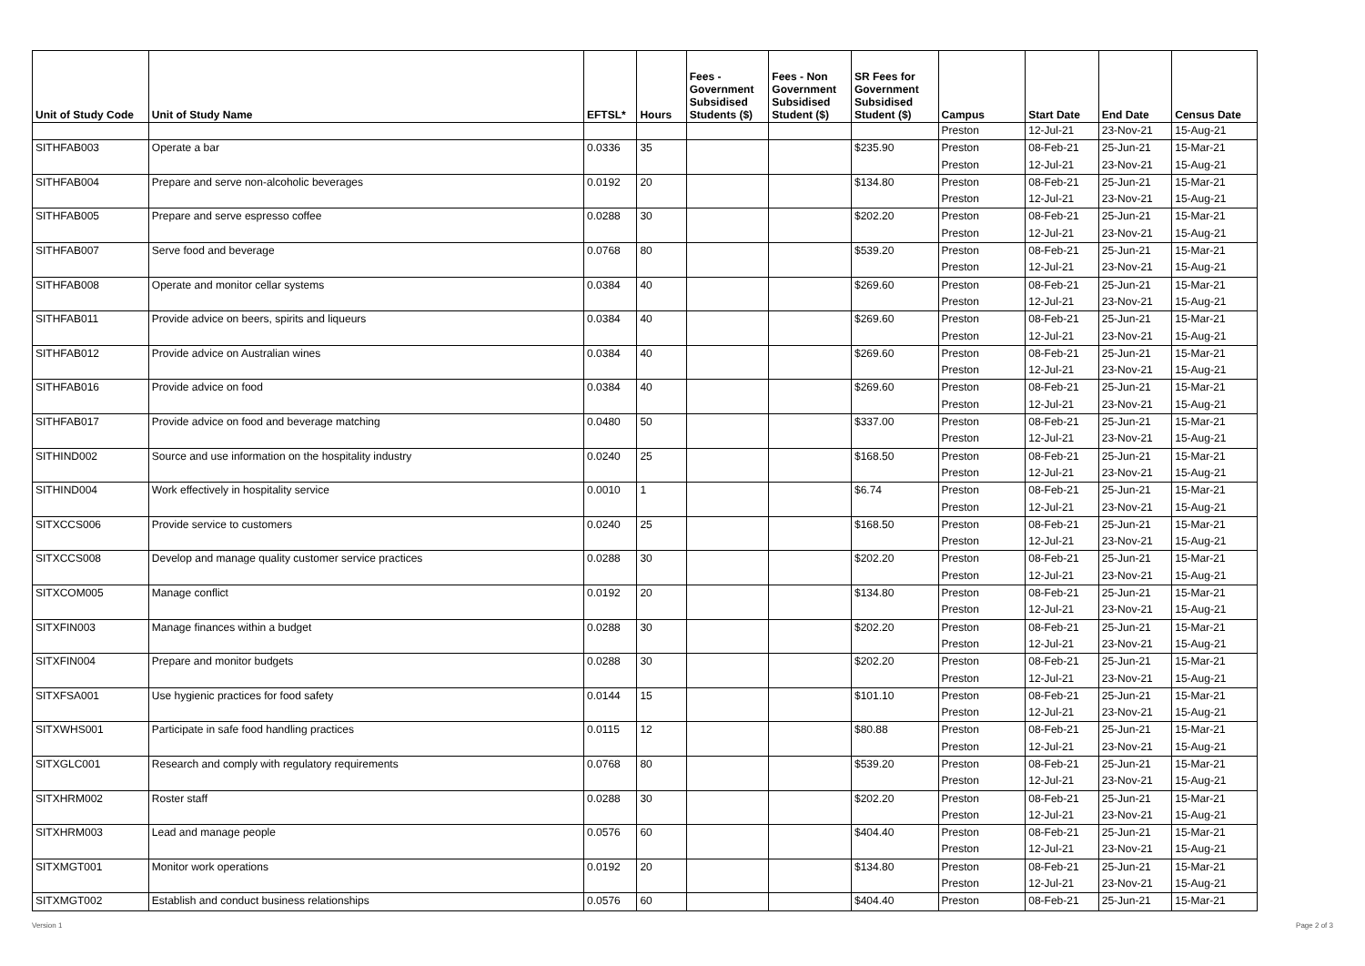| Unit of Study Code | Unit of Study Name | EFTSL* | Hours | Fees - Government Subsidised Students ($) | Fees - Non Government Subsidised Student ($) | SR Fees for Government Subsidised Student ($) | Campus | Start Date | End Date | Census Date |
| --- | --- | --- | --- | --- | --- | --- | --- | --- | --- | --- |
| | | | | | | | Preston | 12-Jul-21 | 23-Nov-21 | 15-Aug-21 |
| SITHFAB003 | Operate a bar | 0.0336 | 35 | | | $235.90 | Preston | 08-Feb-21 | 25-Jun-21 | 15-Mar-21 |
| | | | | | | | Preston | 12-Jul-21 | 23-Nov-21 | 15-Aug-21 |
| SITHFAB004 | Prepare and serve non-alcoholic beverages | 0.0192 | 20 | | | $134.80 | Preston | 08-Feb-21 | 25-Jun-21 | 15-Mar-21 |
| | | | | | | | Preston | 12-Jul-21 | 23-Nov-21 | 15-Aug-21 |
| SITHFAB005 | Prepare and serve espresso coffee | 0.0288 | 30 | | | $202.20 | Preston | 08-Feb-21 | 25-Jun-21 | 15-Mar-21 |
| | | | | | | | Preston | 12-Jul-21 | 23-Nov-21 | 15-Aug-21 |
| SITHFAB007 | Serve food and beverage | 0.0768 | 80 | | | $539.20 | Preston | 08-Feb-21 | 25-Jun-21 | 15-Mar-21 |
| | | | | | | | Preston | 12-Jul-21 | 23-Nov-21 | 15-Aug-21 |
| SITHFAB008 | Operate and monitor cellar systems | 0.0384 | 40 | | | $269.60 | Preston | 08-Feb-21 | 25-Jun-21 | 15-Mar-21 |
| | | | | | | | Preston | 12-Jul-21 | 23-Nov-21 | 15-Aug-21 |
| SITHFAB011 | Provide advice on beers, spirits and liqueurs | 0.0384 | 40 | | | $269.60 | Preston | 08-Feb-21 | 25-Jun-21 | 15-Mar-21 |
| | | | | | | | Preston | 12-Jul-21 | 23-Nov-21 | 15-Aug-21 |
| SITHFAB012 | Provide advice on Australian wines | 0.0384 | 40 | | | $269.60 | Preston | 08-Feb-21 | 25-Jun-21 | 15-Mar-21 |
| | | | | | | | Preston | 12-Jul-21 | 23-Nov-21 | 15-Aug-21 |
| SITHFAB016 | Provide advice on food | 0.0384 | 40 | | | $269.60 | Preston | 08-Feb-21 | 25-Jun-21 | 15-Mar-21 |
| | | | | | | | Preston | 12-Jul-21 | 23-Nov-21 | 15-Aug-21 |
| SITHFAB017 | Provide advice on food and beverage matching | 0.0480 | 50 | | | $337.00 | Preston | 08-Feb-21 | 25-Jun-21 | 15-Mar-21 |
| | | | | | | | Preston | 12-Jul-21 | 23-Nov-21 | 15-Aug-21 |
| SITHIND002 | Source and use information on the hospitality industry | 0.0240 | 25 | | | $168.50 | Preston | 08-Feb-21 | 25-Jun-21 | 15-Mar-21 |
| | | | | | | | Preston | 12-Jul-21 | 23-Nov-21 | 15-Aug-21 |
| SITHIND004 | Work effectively in hospitality service | 0.0010 | 1 | | | $6.74 | Preston | 08-Feb-21 | 25-Jun-21 | 15-Mar-21 |
| | | | | | | | Preston | 12-Jul-21 | 23-Nov-21 | 15-Aug-21 |
| SITXCCS006 | Provide service to customers | 0.0240 | 25 | | | $168.50 | Preston | 08-Feb-21 | 25-Jun-21 | 15-Mar-21 |
| | | | | | | | Preston | 12-Jul-21 | 23-Nov-21 | 15-Aug-21 |
| SITXCCS008 | Develop and manage quality customer service practices | 0.0288 | 30 | | | $202.20 | Preston | 08-Feb-21 | 25-Jun-21 | 15-Mar-21 |
| | | | | | | | Preston | 12-Jul-21 | 23-Nov-21 | 15-Aug-21 |
| SITXCOM005 | Manage conflict | 0.0192 | 20 | | | $134.80 | Preston | 08-Feb-21 | 25-Jun-21 | 15-Mar-21 |
| | | | | | | | Preston | 12-Jul-21 | 23-Nov-21 | 15-Aug-21 |
| SITXFIN003 | Manage finances within a budget | 0.0288 | 30 | | | $202.20 | Preston | 08-Feb-21 | 25-Jun-21 | 15-Mar-21 |
| | | | | | | | Preston | 12-Jul-21 | 23-Nov-21 | 15-Aug-21 |
| SITXFIN004 | Prepare and monitor budgets | 0.0288 | 30 | | | $202.20 | Preston | 08-Feb-21 | 25-Jun-21 | 15-Mar-21 |
| | | | | | | | Preston | 12-Jul-21 | 23-Nov-21 | 15-Aug-21 |
| SITXFSA001 | Use hygienic practices for food safety | 0.0144 | 15 | | | $101.10 | Preston | 08-Feb-21 | 25-Jun-21 | 15-Mar-21 |
| | | | | | | | Preston | 12-Jul-21 | 23-Nov-21 | 15-Aug-21 |
| SITXWHS001 | Participate in safe food handling practices | 0.0115 | 12 | | | $80.88 | Preston | 08-Feb-21 | 25-Jun-21 | 15-Mar-21 |
| | | | | | | | Preston | 12-Jul-21 | 23-Nov-21 | 15-Aug-21 |
| SITXGLC001 | Research and comply with regulatory requirements | 0.0768 | 80 | | | $539.20 | Preston | 08-Feb-21 | 25-Jun-21 | 15-Mar-21 |
| | | | | | | | Preston | 12-Jul-21 | 23-Nov-21 | 15-Aug-21 |
| SITXHRM002 | Roster staff | 0.0288 | 30 | | | $202.20 | Preston | 08-Feb-21 | 25-Jun-21 | 15-Mar-21 |
| | | | | | | | Preston | 12-Jul-21 | 23-Nov-21 | 15-Aug-21 |
| SITXHRM003 | Lead and manage people | 0.0576 | 60 | | | $404.40 | Preston | 08-Feb-21 | 25-Jun-21 | 15-Mar-21 |
| | | | | | | | Preston | 12-Jul-21 | 23-Nov-21 | 15-Aug-21 |
| SITXMGT001 | Monitor work operations | 0.0192 | 20 | | | $134.80 | Preston | 08-Feb-21 | 25-Jun-21 | 15-Mar-21 |
| | | | | | | | Preston | 12-Jul-21 | 23-Nov-21 | 15-Aug-21 |
| SITXMGT002 | Establish and conduct business relationships | 0.0576 | 60 | | | $404.40 | Preston | 08-Feb-21 | 25-Jun-21 | 15-Mar-21 |
Version 1 Page 2 of 3